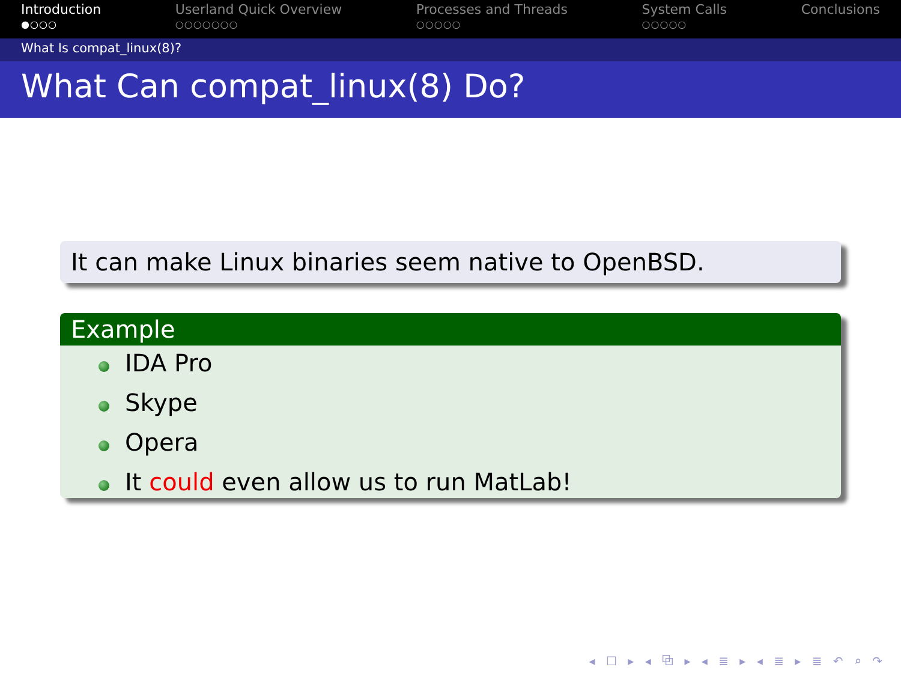Introduction
●○○○
Userland Quick Overview
○○○○○○○
Processes and Threads
○○○○○
System Calls
○○○○○
Conclusions
What Is compat_linux(8)?
What Can compat_linux(8) Do?
It can make Linux binaries seem native to OpenBSD.
Example
IDA Pro
Skype
Opera
It could even allow us to run MatLab!
◂ ☐ ▸ ◂ ⧉ ▸ ◂ ≣ ▸ ◂ ≣ ▸ ≣ ↶ ⌕ ↷